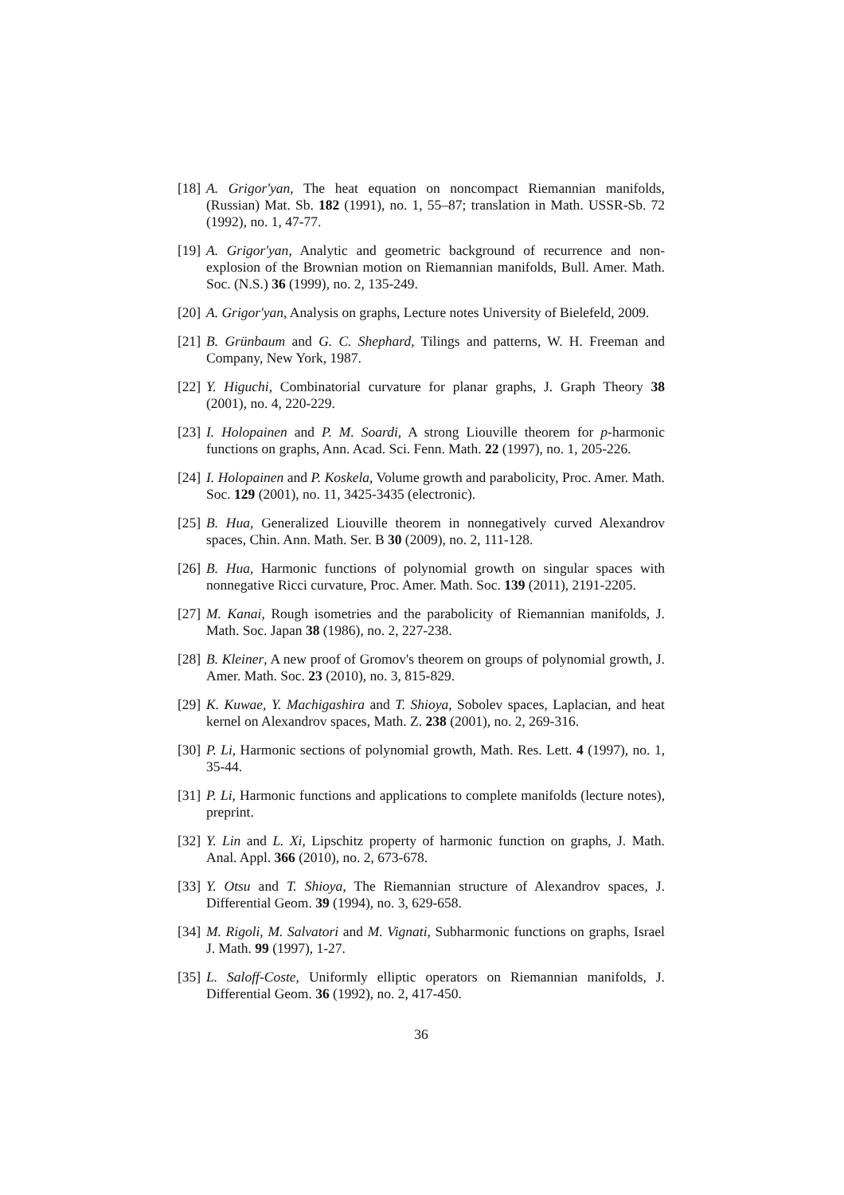[18]
A. Grigor'yan, The heat equation on noncompact Riemannian manifolds, (Russian) Mat. Sb. 182 (1991), no. 1, 55–87; translation in Math. USSR-Sb. 72 (1992), no. 1, 47-77.
[19]
A. Grigor'yan, Analytic and geometric background of recurrence and non-explosion of the Brownian motion on Riemannian manifolds, Bull. Amer. Math. Soc. (N.S.) 36 (1999), no. 2, 135-249.
[20]
A. Grigor'yan, Analysis on graphs, Lecture notes University of Bielefeld, 2009.
[21]
B. Grünbaum and G. C. Shephard, Tilings and patterns, W. H. Freeman and Company, New York, 1987.
[22]
Y. Higuchi, Combinatorial curvature for planar graphs, J. Graph Theory 38 (2001), no. 4, 220-229.
[23]
I. Holopainen and P. M. Soardi, A strong Liouville theorem for p-harmonic functions on graphs, Ann. Acad. Sci. Fenn. Math. 22 (1997), no. 1, 205-226.
[24]
I. Holopainen and P. Koskela, Volume growth and parabolicity, Proc. Amer. Math. Soc. 129 (2001), no. 11, 3425-3435 (electronic).
[25]
B. Hua, Generalized Liouville theorem in nonnegatively curved Alexandrov spaces, Chin. Ann. Math. Ser. B 30 (2009), no. 2, 111-128.
[26]
B. Hua, Harmonic functions of polynomial growth on singular spaces with nonnegative Ricci curvature, Proc. Amer. Math. Soc. 139 (2011), 2191-2205.
[27]
M. Kanai, Rough isometries and the parabolicity of Riemannian manifolds, J. Math. Soc. Japan 38 (1986), no. 2, 227-238.
[28]
B. Kleiner, A new proof of Gromov's theorem on groups of polynomial growth, J. Amer. Math. Soc. 23 (2010), no. 3, 815-829.
[29]
K. Kuwae, Y. Machigashira and T. Shioya, Sobolev spaces, Laplacian, and heat kernel on Alexandrov spaces, Math. Z. 238 (2001), no. 2, 269-316.
[30]
P. Li, Harmonic sections of polynomial growth, Math. Res. Lett. 4 (1997), no. 1, 35-44.
[31]
P. Li, Harmonic functions and applications to complete manifolds (lecture notes), preprint.
[32]
Y. Lin and L. Xi, Lipschitz property of harmonic function on graphs, J. Math. Anal. Appl. 366 (2010), no. 2, 673-678.
[33]
Y. Otsu and T. Shioya, The Riemannian structure of Alexandrov spaces, J. Differential Geom. 39 (1994), no. 3, 629-658.
[34]
M. Rigoli, M. Salvatori and M. Vignati, Subharmonic functions on graphs, Israel J. Math. 99 (1997), 1-27.
[35]
L. Saloff-Coste, Uniformly elliptic operators on Riemannian manifolds, J. Differential Geom. 36 (1992), no. 2, 417-450.
36